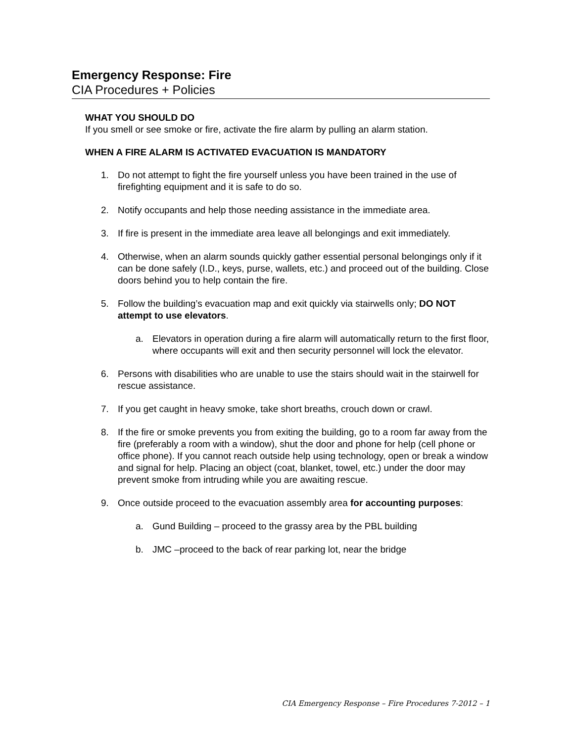Emergency Response: Fire
CIA Procedures + Policies
WHAT YOU SHOULD DO
If you smell or see smoke or fire, activate the fire alarm by pulling an alarm station.
WHEN A FIRE ALARM IS ACTIVATED EVACUATION IS MANDATORY
1. Do not attempt to fight the fire yourself unless you have been trained in the use of firefighting equipment and it is safe to do so.
2. Notify occupants and help those needing assistance in the immediate area.
3. If fire is present in the immediate area leave all belongings and exit immediately.
4. Otherwise, when an alarm sounds quickly gather essential personal belongings only if it can be done safely (I.D., keys, purse, wallets, etc.) and proceed out of the building. Close doors behind you to help contain the fire.
5. Follow the building’s evacuation map and exit quickly via stairwells only; DO NOT attempt to use elevators.
a. Elevators in operation during a fire alarm will automatically return to the first floor, where occupants will exit and then security personnel will lock the elevator.
6. Persons with disabilities who are unable to use the stairs should wait in the stairwell for rescue assistance.
7. If you get caught in heavy smoke, take short breaths, crouch down or crawl.
8. If the fire or smoke prevents you from exiting the building, go to a room far away from the fire (preferably a room with a window), shut the door and phone for help (cell phone or office phone). If you cannot reach outside help using technology, open or break a window and signal for help. Placing an object (coat, blanket, towel, etc.) under the door may prevent smoke from intruding while you are awaiting rescue.
9. Once outside proceed to the evacuation assembly area for accounting purposes:
a. Gund Building – proceed to the grassy area by the PBL building
b. JMC –proceed to the back of rear parking lot, near the bridge
CIA Emergency Response – Fire Procedures 7-2012 – 1